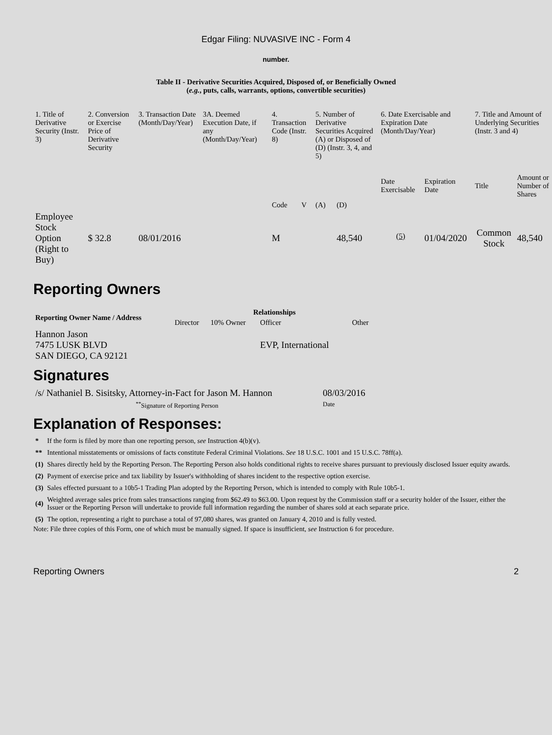Edgar Filing: NUVASIVE INC - Form 4
number.
Table II - Derivative Securities Acquired, Disposed of, or Beneficially Owned
(e.g., puts, calls, warrants, options, convertible securities)
| 1. Title of Derivative Security (Instr. 3) | 2. Conversion or Exercise Price of Derivative Security | 3. Transaction Date (Month/Day/Year) | 3A. Deemed Execution Date, if any (Month/Day/Year) | 4. Transaction Code (Instr. 8) | | 5. Number of Derivative Securities Acquired (A) or Disposed of (D) (Instr. 3, 4, and 5) | | 6. Date Exercisable and Expiration Date (Month/Day/Year) | | 7. Title and Amount of Underlying Securities (Instr. 3 and 4) | |
| --- | --- | --- | --- | --- | --- | --- | --- | --- | --- | --- | --- |
| | | | | Code | V | (A) | (D) | Date Exercisable | Expiration Date | Title | Amount or Number of Shares |
| Employee Stock Option (Right to Buy) | $ 32.8 | 08/01/2016 | | M | | | 48,540 | <sup>(5)</sup> | 01/04/2020 | Common Stock | 48,540 |
Reporting Owners
| Reporting Owner Name / Address | Relationships | | | |
| --- | --- | --- | --- | --- |
| | Director | 10% Owner | Officer | Other |
| Hannon Jason 7475 LUSK BLVD SAN DIEGO, CA 92121 | | | EVP, International | |
Signatures
| /s/ Nathaniel B. Sisitsky, Attorney-in-Fact for Jason M. Hannon | 08/03/2016 |
| <sup>**</sup> Signature of Reporting Person | Date |
Explanation of Responses:
| * | If the form is filed by more than one reporting person, see Instruction 4(b)(v). |
| ** | Intentional misstatements or omissions of facts constitute Federal Criminal Violations. See 18 U.S.C. 1001 and 15 U.S.C. 78ff(a). |
| (1) | Shares directly held by the Reporting Person. The Reporting Person also holds conditional rights to receive shares pursuant to previously disclosed Issuer equity awards. |
| (2) | Payment of exercise price and tax liability by Issuer's withholding of shares incident to the respective option exercise. |
| (3) | Sales effected pursuant to a 10b5-1 Trading Plan adopted by the Reporting Person, which is intended to comply with Rule 10b5-1. |
| (4) | Weighted average sales price from sales transactions ranging from $62.49 to $63.00. Upon request by the Commission staff or a security holder of the Issuer, either the Issuer or the Reporting Person will undertake to provide full information regarding the number of shares sold at each separate price. |
| (5) | The option, representing a right to purchase a total of 97,080 shares, was granted on January 4, 2010 and is fully vested. |
Note: File three copies of this Form, one of which must be manually signed. If space is insufficient, see Instruction 6 for procedure.
Reporting Owners 2